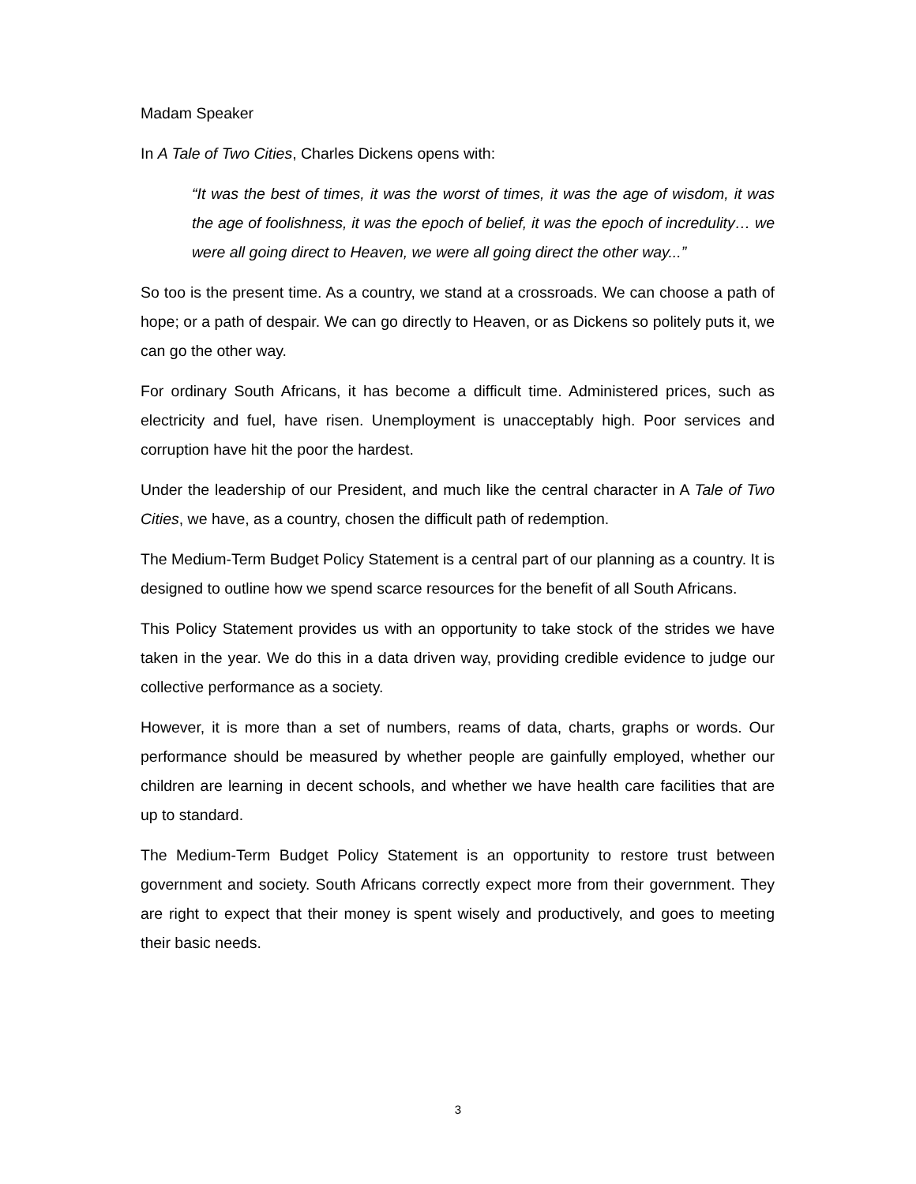Madam Speaker
In A Tale of Two Cities, Charles Dickens opens with:
“It was the best of times, it was the worst of times, it was the age of wisdom, it was the age of foolishness, it was the epoch of belief, it was the epoch of incredulity… we were all going direct to Heaven, we were all going direct the other way...”
So too is the present time. As a country, we stand at a crossroads. We can choose a path of hope; or a path of despair. We can go directly to Heaven, or as Dickens so politely puts it, we can go the other way.
For ordinary South Africans, it has become a difficult time. Administered prices, such as electricity and fuel, have risen. Unemployment is unacceptably high. Poor services and corruption have hit the poor the hardest.
Under the leadership of our President, and much like the central character in A Tale of Two Cities, we have, as a country, chosen the difficult path of redemption.
The Medium-Term Budget Policy Statement is a central part of our planning as a country. It is designed to outline how we spend scarce resources for the benefit of all South Africans.
This Policy Statement provides us with an opportunity to take stock of the strides we have taken in the year. We do this in a data driven way, providing credible evidence to judge our collective performance as a society.
However, it is more than a set of numbers, reams of data, charts, graphs or words. Our performance should be measured by whether people are gainfully employed, whether our children are learning in decent schools, and whether we have health care facilities that are up to standard.
The Medium-Term Budget Policy Statement is an opportunity to restore trust between government and society. South Africans correctly expect more from their government. They are right to expect that their money is spent wisely and productively, and goes to meeting their basic needs.
3